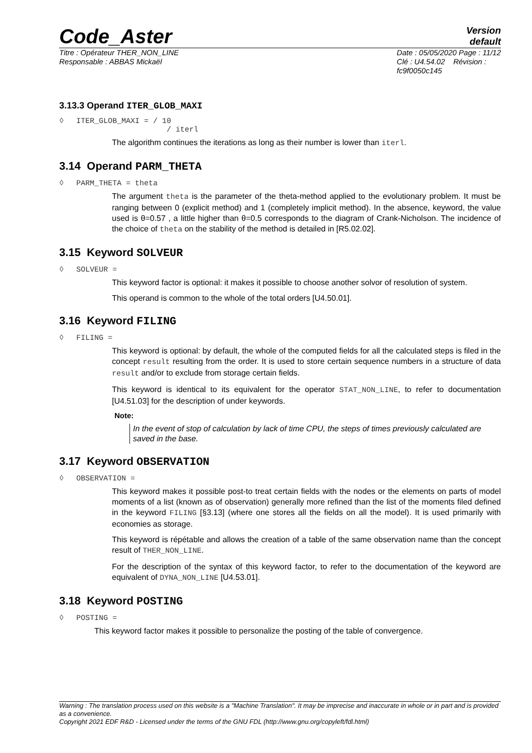Code_Aster
Version
default
Titre : Opérateur THER_NON_LINE
Responsable : ABBAS Mickaël
Date : 05/05/2020 Page : 11/12
Clé : U4.54.02 Révision :
fc9f0050c145
3.13.3 Operand ITER_GLOB_MAXI
◊ ITER_GLOB_MAXI = / 10
/ iterl
The algorithm continues the iterations as long as their number is lower than iterl.
3.14 Operand PARM_THETA
◊ PARM_THETA = theta
The argument theta is the parameter of the theta-method applied to the evolutionary problem. It must be ranging between 0 (explicit method) and 1 (completely implicit method). In the absence, keyword, the value used is θ=0.57 , a little higher than θ=0.5 corresponds to the diagram of Crank-Nicholson. The incidence of the choice of theta on the stability of the method is detailed in [R5.02.02].
3.15 Keyword SOLVEUR
◊ SOLVEUR =
This keyword factor is optional: it makes it possible to choose another solvor of resolution of system.
This operand is common to the whole of the total orders [U4.50.01].
3.16 Keyword FILING
◊ FILING =
This keyword is optional: by default, the whole of the computed fields for all the calculated steps is filed in the concept result resulting from the order. It is used to store certain sequence numbers in a structure of data result and/or to exclude from storage certain fields.
This keyword is identical to its equivalent for the operator STAT_NON_LINE, to refer to documentation [U4.51.03] for the description of under keywords.
Note:
In the event of stop of calculation by lack of time CPU, the steps of times previously calculated are saved in the base.
3.17 Keyword OBSERVATION
◊ OBSERVATION =
This keyword makes it possible post-to treat certain fields with the nodes or the elements on parts of model moments of a list (known as of observation) generally more refined than the list of the moments filed defined in the keyword FILING [§3.13] (where one stores all the fields on all the model). It is used primarily with economies as storage.
This keyword is répétable and allows the creation of a table of the same observation name than the concept result of THER_NON_LINE.
For the description of the syntax of this keyword factor, to refer to the documentation of the keyword are equivalent of DYNA_NON_LINE [U4.53.01].
3.18 Keyword POSTING
◊ POSTING =
This keyword factor makes it possible to personalize the posting of the table of convergence.
Warning : The translation process used on this website is a "Machine Translation". It may be imprecise and inaccurate in whole or in part and is provided as a convenience.
Copyright 2021 EDF R&D - Licensed under the terms of the GNU FDL (http://www.gnu.org/copyleft/fdl.html)